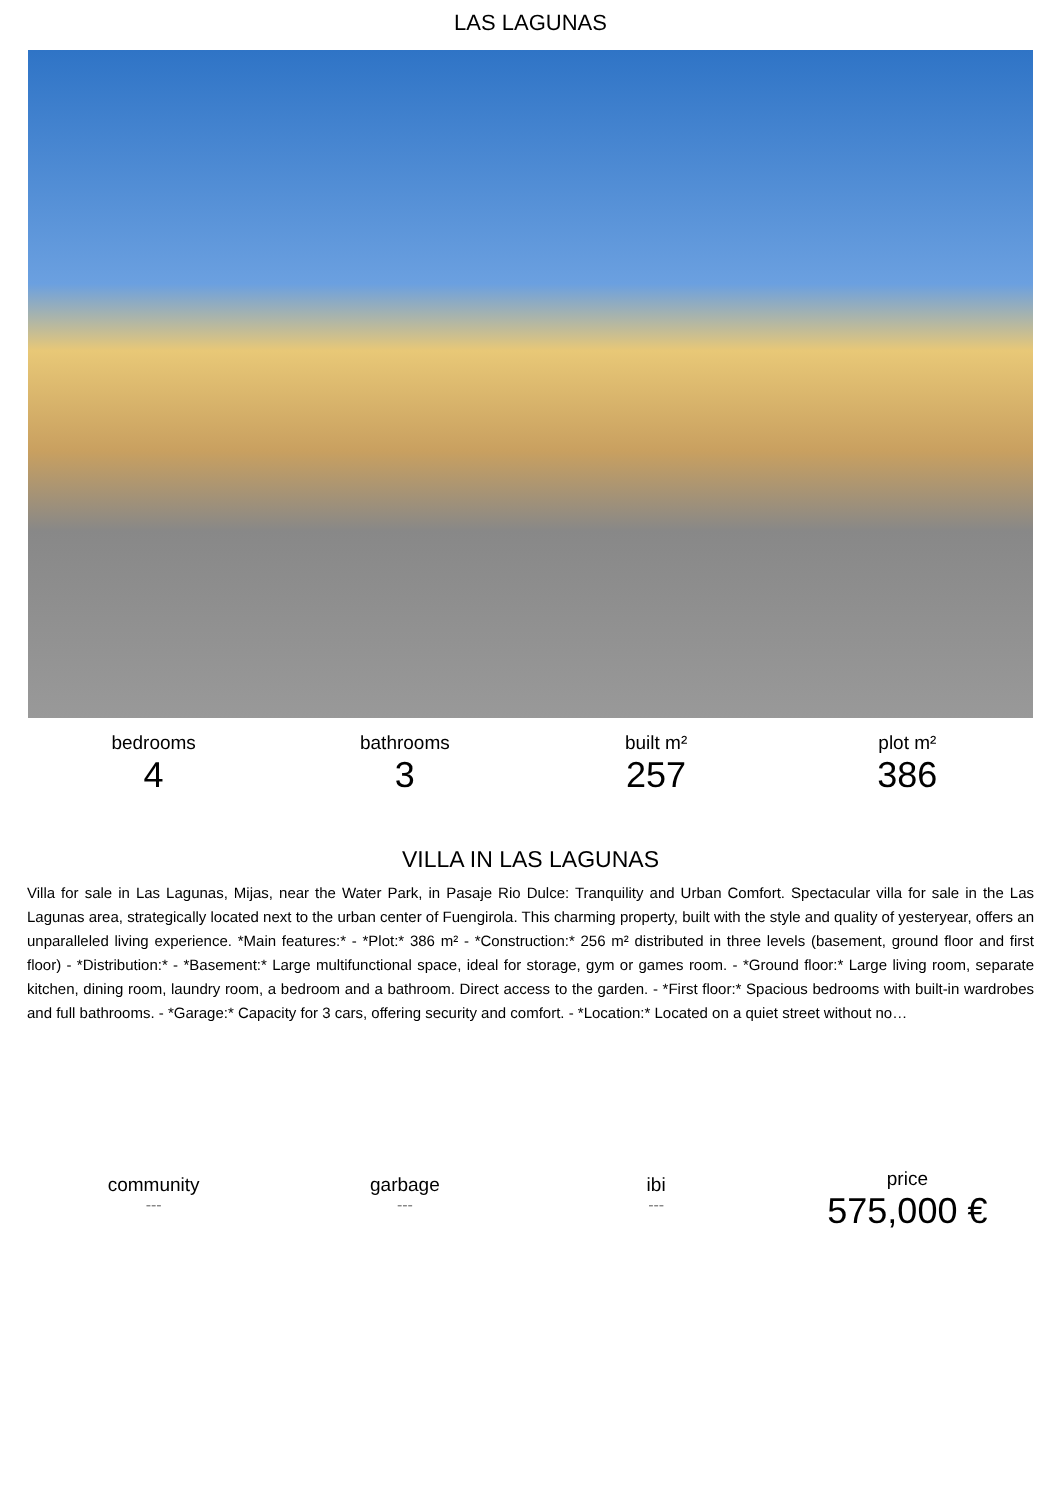LAS LAGUNAS
bedrooms
4
bathrooms
3
built m²
257
plot m²
386
VILLA IN LAS LAGUNAS
Villa for sale in Las Lagunas, Mijas, near the Water Park, in Pasaje Rio Dulce: Tranquility and Urban Comfort. Spectacular villa for sale in the Las Lagunas area, strategically located next to the urban center of Fuengirola. This charming property, built with the style and quality of yesteryear, offers an unparalleled living experience. *Main features:* - *Plot:* 386 m² - *Construction:* 256 m² distributed in three levels (basement, ground floor and first floor) - *Distribution:* - *Basement:* Large multifunctional space, ideal for storage, gym or games room. - *Ground floor:* Large living room, separate kitchen, dining room, laundry room, a bedroom and a bathroom. Direct access to the garden. - *First floor:* Spacious bedrooms with built-in wardrobes and full bathrooms. - *Garage:* Capacity for 3 cars, offering security and comfort. - *Location:* Located on a quiet street without no…
community
---
garbage
---
ibi
---
price
575,000 €